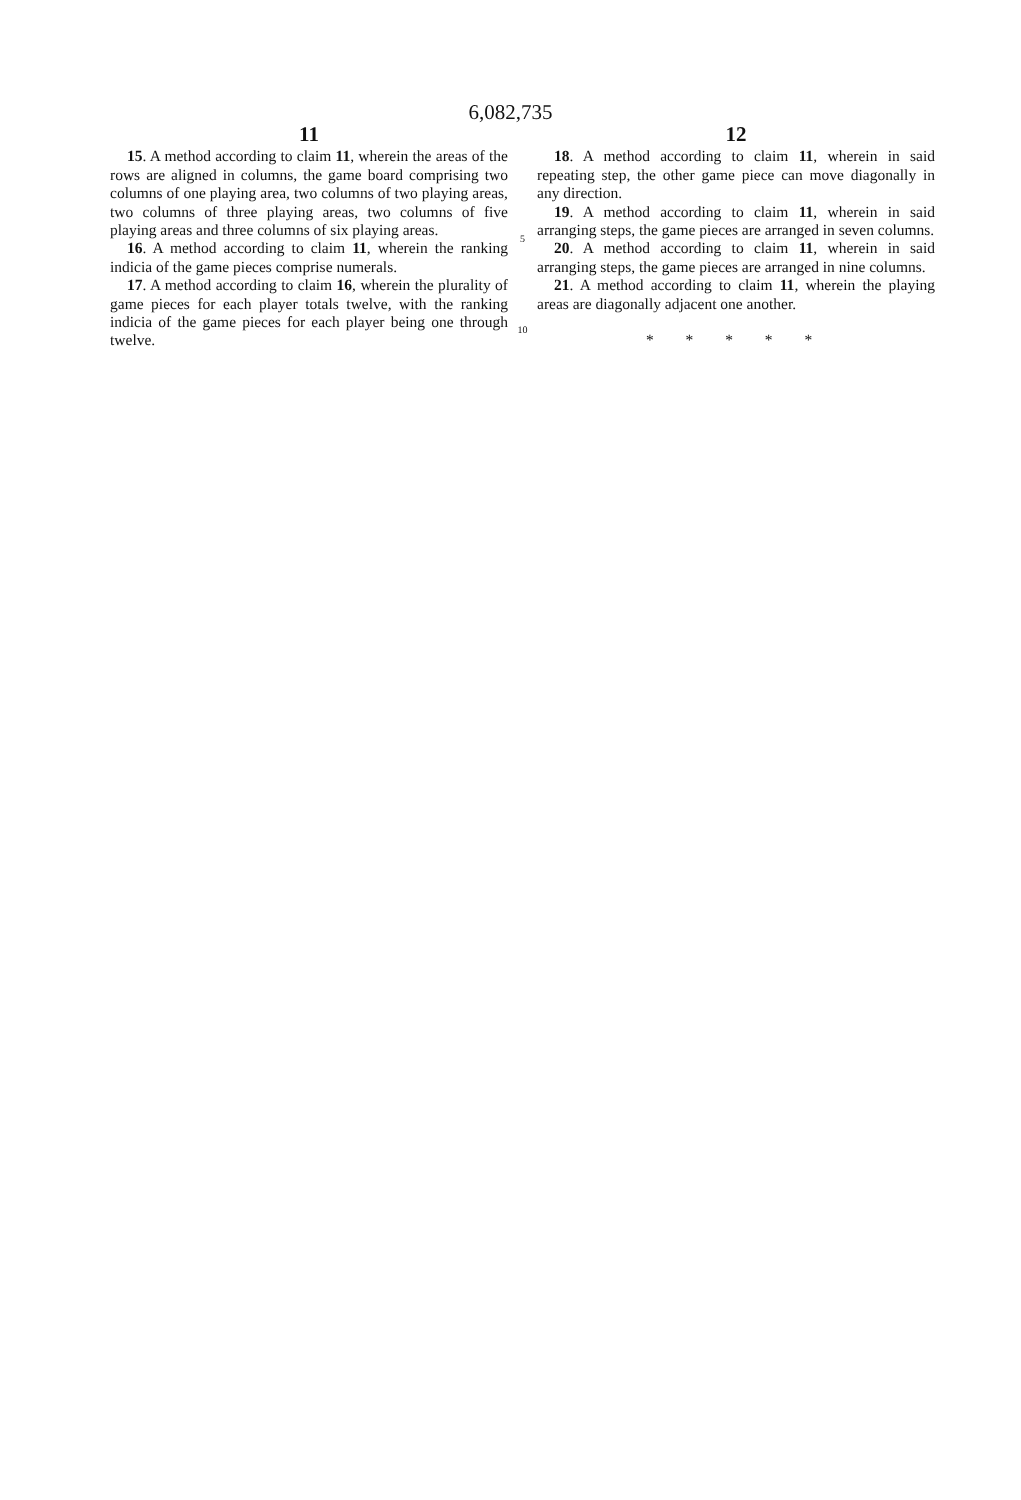6,082,735
11
15. A method according to claim 11, wherein the areas of the rows are aligned in columns, the game board comprising two columns of one playing area, two columns of two playing areas, two columns of three playing areas, two columns of five playing areas and three columns of six playing areas.
16. A method according to claim 11, wherein the ranking indicia of the game pieces comprise numerals.
17. A method according to claim 16, wherein the plurality of game pieces for each player totals twelve, with the ranking indicia of the game pieces for each player being one through twelve.
5
10
12
18. A method according to claim 11, wherein in said repeating step, the other game piece can move diagonally in any direction.
19. A method according to claim 11, wherein in said arranging steps, the game pieces are arranged in seven columns.
20. A method according to claim 11, wherein in said arranging steps, the game pieces are arranged in nine columns.
21. A method according to claim 11, wherein the playing areas are diagonally adjacent one another.
* * * * *